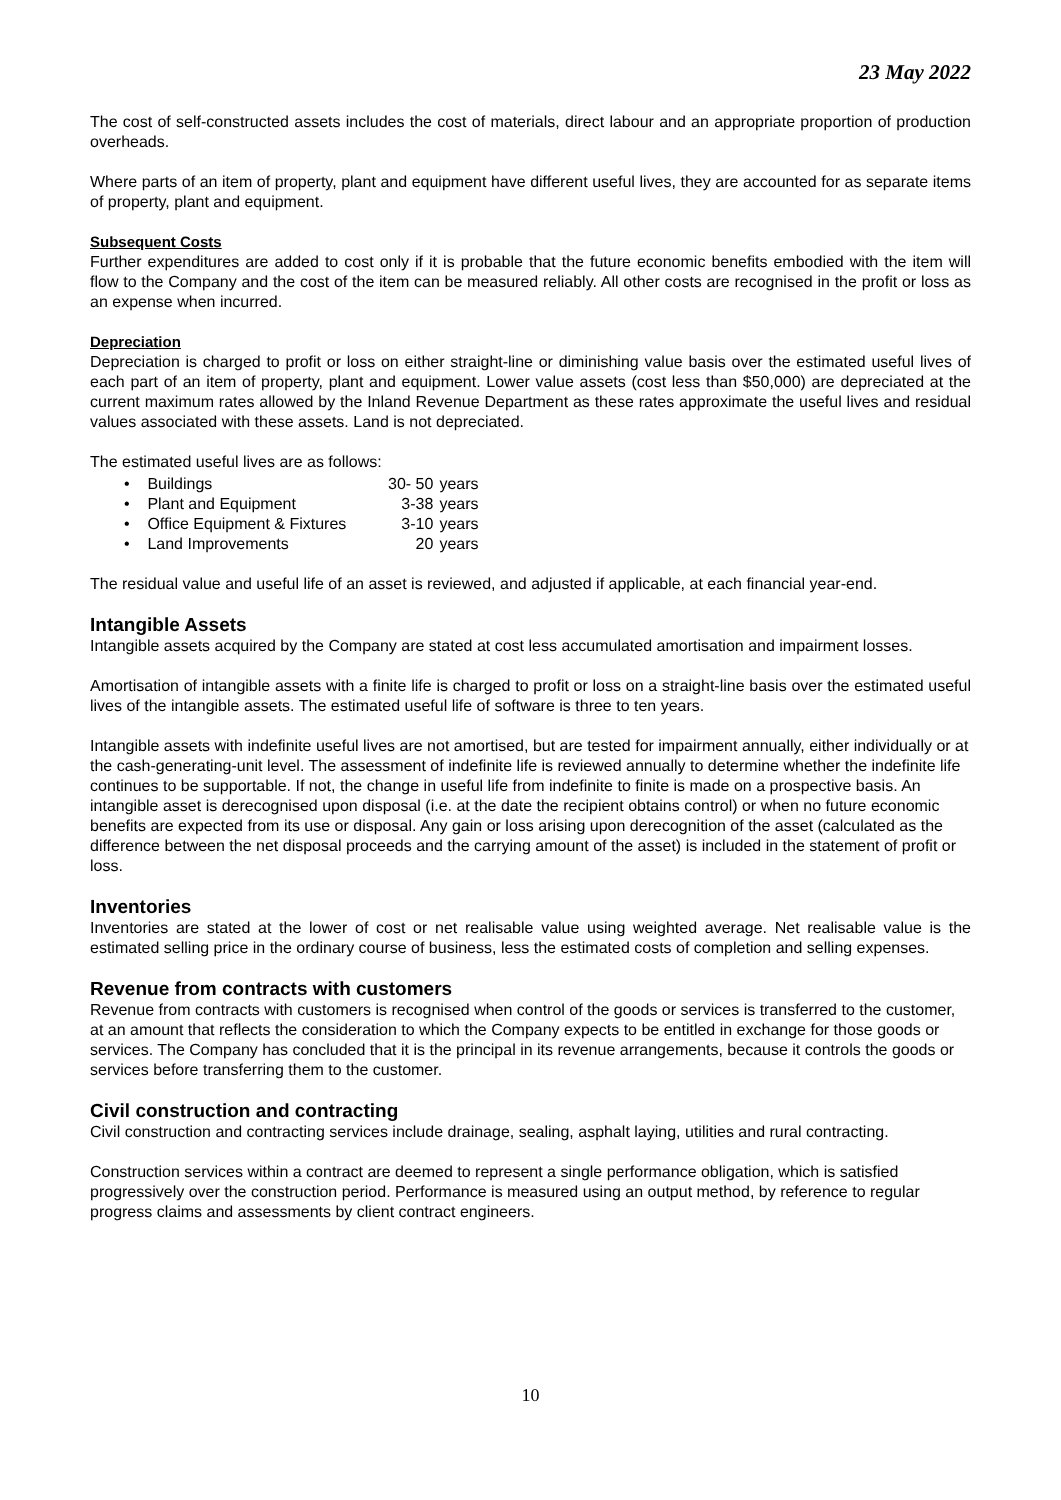23 May 2022
The cost of self-constructed assets includes the cost of materials, direct labour and an appropriate proportion of production overheads.
Where parts of an item of property, plant and equipment have different useful lives, they are accounted for as separate items of property, plant and equipment.
Subsequent Costs
Further expenditures are added to cost only if it is probable that the future economic benefits embodied with the item will flow to the Company and the cost of the item can be measured reliably. All other costs are recognised in the profit or loss as an expense when incurred.
Depreciation
Depreciation is charged to profit or loss on either straight-line or diminishing value basis over the estimated useful lives of each part of an item of property, plant and equipment. Lower value assets (cost less than $50,000) are depreciated at the current maximum rates allowed by the Inland Revenue Department as these rates approximate the useful lives and residual values associated with these assets. Land is not depreciated.
The estimated useful lives are as follows:
• Buildings 30- 50 years
• Plant and Equipment 3-38 years
• Office Equipment & Fixtures 3-10 years
• Land Improvements 20 years
The residual value and useful life of an asset is reviewed, and adjusted if applicable, at each financial year-end.
Intangible Assets
Intangible assets acquired by the Company are stated at cost less accumulated amortisation and impairment losses.
Amortisation of intangible assets with a finite life is charged to profit or loss on a straight-line basis over the estimated useful lives of the intangible assets. The estimated useful life of software is three to ten years.
Intangible assets with indefinite useful lives are not amortised, but are tested for impairment annually, either individually or at the cash-generating-unit level. The assessment of indefinite life is reviewed annually to determine whether the indefinite life continues to be supportable. If not, the change in useful life from indefinite to finite is made on a prospective basis. An intangible asset is derecognised upon disposal (i.e. at the date the recipient obtains control) or when no future economic benefits are expected from its use or disposal. Any gain or loss arising upon derecognition of the asset (calculated as the difference between the net disposal proceeds and the carrying amount of the asset) is included in the statement of profit or loss.
Inventories
Inventories are stated at the lower of cost or net realisable value using weighted average. Net realisable value is the estimated selling price in the ordinary course of business, less the estimated costs of completion and selling expenses.
Revenue from contracts with customers
Revenue from contracts with customers is recognised when control of the goods or services is transferred to the customer, at an amount that reflects the consideration to which the Company expects to be entitled in exchange for those goods or services. The Company has concluded that it is the principal in its revenue arrangements, because it controls the goods or services before transferring them to the customer.
Civil construction and contracting
Civil construction and contracting services include drainage, sealing, asphalt laying, utilities and rural contracting.
Construction services within a contract are deemed to represent a single performance obligation, which is satisfied progressively over the construction period. Performance is measured using an output method, by reference to regular progress claims and assessments by client contract engineers.
10